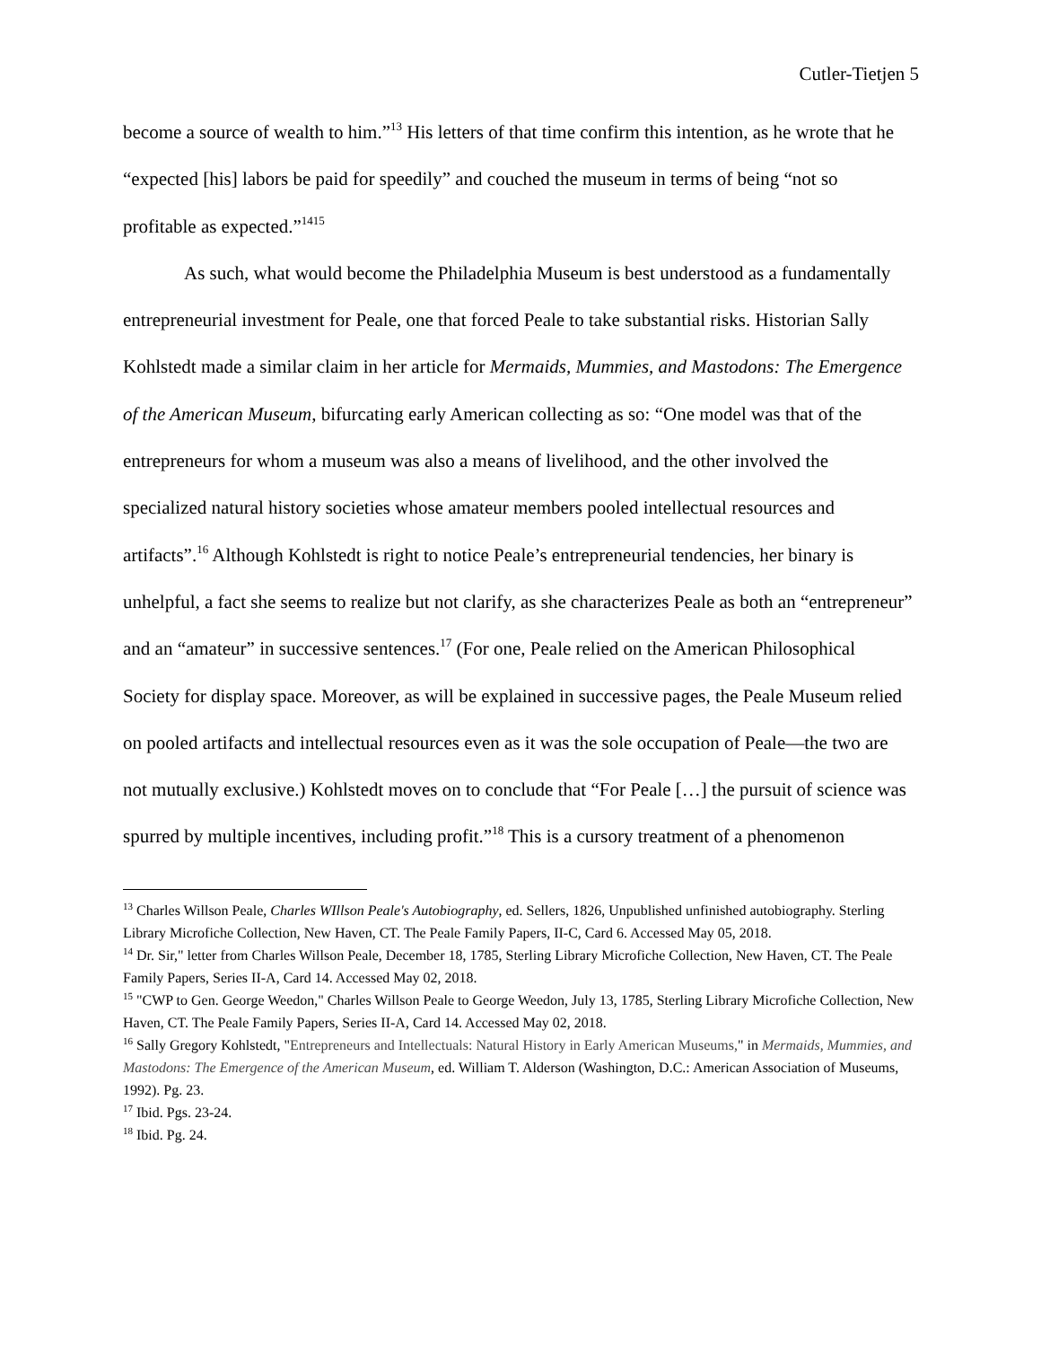Cutler-Tietjen 5
become a source of wealth to him.”<sup>13</sup> His letters of that time confirm this intention, as he wrote that he “expected [his] labors be paid for speedily” and couched the museum in terms of being “not so profitable as expected.”<sup>1415</sup>
As such, what would become the Philadelphia Museum is best understood as a fundamentally entrepreneurial investment for Peale, one that forced Peale to take substantial risks. Historian Sally Kohlstedt made a similar claim in her article for Mermaids, Mummies, and Mastodons: The Emergence of the American Museum, bifurcating early American collecting as so: “One model was that of the entrepreneurs for whom a museum was also a means of livelihood, and the other involved the specialized natural history societies whose amateur members pooled intellectual resources and artifacts”.<sup>16</sup> Although Kohlstedt is right to notice Peale’s entrepreneurial tendencies, her binary is unhelpful, a fact she seems to realize but not clarify, as she characterizes Peale as both an “entrepreneur” and an “amateur” in successive sentences.<sup>17</sup> (For one, Peale relied on the American Philosophical Society for display space. Moreover, as will be explained in successive pages, the Peale Museum relied on pooled artifacts and intellectual resources even as it was the sole occupation of Peale—the two are not mutually exclusive.) Kohlstedt moves on to conclude that “For Peale […] the pursuit of science was spurred by multiple incentives, including profit.”<sup>18</sup> This is a cursory treatment of a phenomenon
<sup>13</sup> Charles Willson Peale, Charles WIllson Peale's Autobiography, ed. Sellers, 1826, Unpublished unfinished autobiography. Sterling Library Microfiche Collection, New Haven, CT. The Peale Family Papers, II-C, Card 6. Accessed May 05, 2018.
<sup>14</sup> Dr. Sir," letter from Charles Willson Peale, December 18, 1785, Sterling Library Microfiche Collection, New Haven, CT. The Peale Family Papers, Series II-A, Card 14. Accessed May 02, 2018.
<sup>15</sup> "CWP to Gen. George Weedon," Charles Willson Peale to George Weedon, July 13, 1785, Sterling Library Microfiche Collection, New Haven, CT. The Peale Family Papers, Series II-A, Card 14. Accessed May 02, 2018.
<sup>16</sup> Sally Gregory Kohlstedt, "Entrepreneurs and Intellectuals: Natural History in Early American Museums," in Mermaids, Mummies, and Mastodons: The Emergence of the American Museum, ed. William T. Alderson (Washington, D.C.: American Association of Museums, 1992). Pg. 23.
<sup>17</sup> Ibid. Pgs. 23-24.
<sup>18</sup> Ibid. Pg. 24.